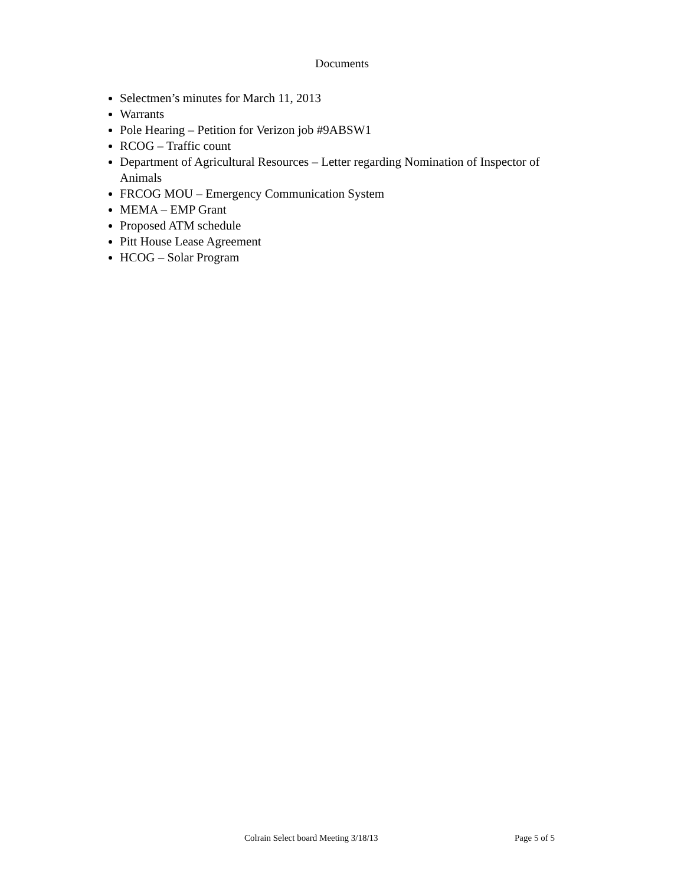Documents
Selectmen’s minutes for March 11, 2013
Warrants
Pole Hearing – Petition for Verizon job #9ABSW1
RCOG – Traffic count
Department of Agricultural Resources – Letter regarding Nomination of Inspector of Animals
FRCOG MOU – Emergency Communication System
MEMA – EMP Grant
Proposed ATM schedule
Pitt House Lease Agreement
HCOG – Solar Program
Colrain Select board Meeting 3/18/13 Page 5 of 5